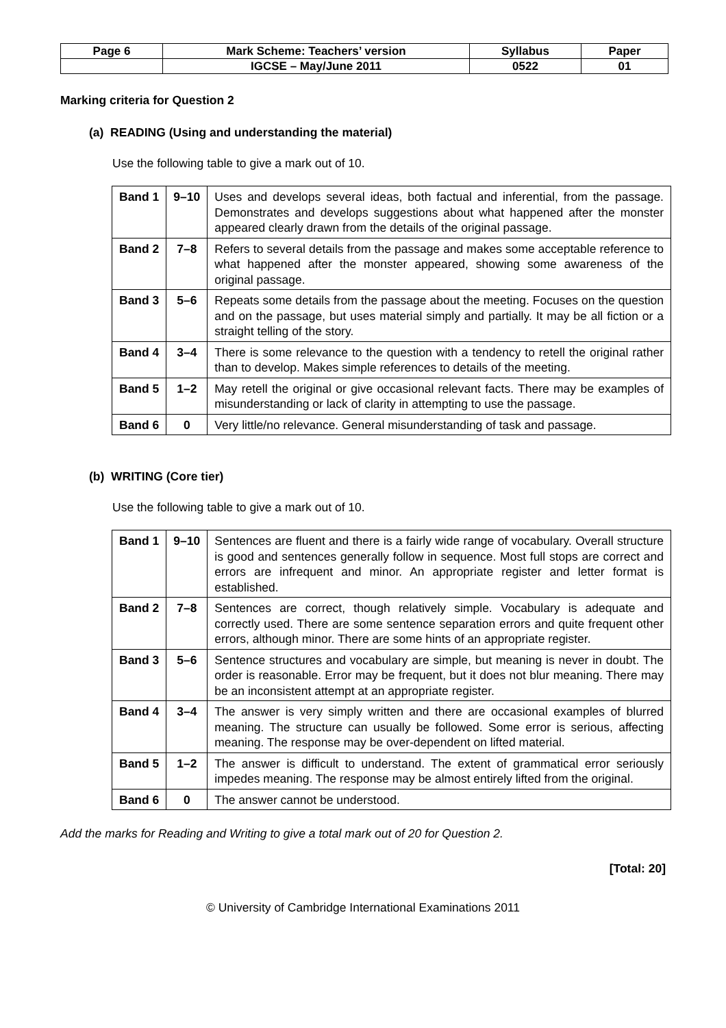| Page 6 | Mark Scheme: Teachers’ version | Syllabus | Paper |
| | IGCSE – May/June 2011 | 0522 | 01 |
Marking criteria for Question 2
(a) READING (Using and understanding the material)
Use the following table to give a mark out of 10.
| Band 1 | 9–10 | Uses and develops several ideas, both factual and inferential, from the passage. Demonstrates and develops suggestions about what happened after the monster appeared clearly drawn from the details of the original passage. |
| Band 2 | 7–8 | Refers to several details from the passage and makes some acceptable reference to what happened after the monster appeared, showing some awareness of the original passage. |
| Band 3 | 5–6 | Repeats some details from the passage about the meeting. Focuses on the question and on the passage, but uses material simply and partially. It may be all fiction or a straight telling of the story. |
| Band 4 | 3–4 | There is some relevance to the question with a tendency to retell the original rather than to develop. Makes simple references to details of the meeting. |
| Band 5 | 1–2 | May retell the original or give occasional relevant facts. There may be examples of misunderstanding or lack of clarity in attempting to use the passage. |
| Band 6 | 0 | Very little/no relevance. General misunderstanding of task and passage. |
(b) WRITING (Core tier)
Use the following table to give a mark out of 10.
| Band 1 | 9–10 | Sentences are fluent and there is a fairly wide range of vocabulary. Overall structure is good and sentences generally follow in sequence. Most full stops are correct and errors are infrequent and minor. An appropriate register and letter format is established. |
| Band 2 | 7–8 | Sentences are correct, though relatively simple. Vocabulary is adequate and correctly used. There are some sentence separation errors and quite frequent other errors, although minor. There are some hints of an appropriate register. |
| Band 3 | 5–6 | Sentence structures and vocabulary are simple, but meaning is never in doubt. The order is reasonable. Error may be frequent, but it does not blur meaning. There may be an inconsistent attempt at an appropriate register. |
| Band 4 | 3–4 | The answer is very simply written and there are occasional examples of blurred meaning. The structure can usually be followed. Some error is serious, affecting meaning. The response may be over-dependent on lifted material. |
| Band 5 | 1–2 | The answer is difficult to understand. The extent of grammatical error seriously impedes meaning. The response may be almost entirely lifted from the original. |
| Band 6 | 0 | The answer cannot be understood. |
Add the marks for Reading and Writing to give a total mark out of 20 for Question 2.
[Total: 20]
© University of Cambridge International Examinations 2011